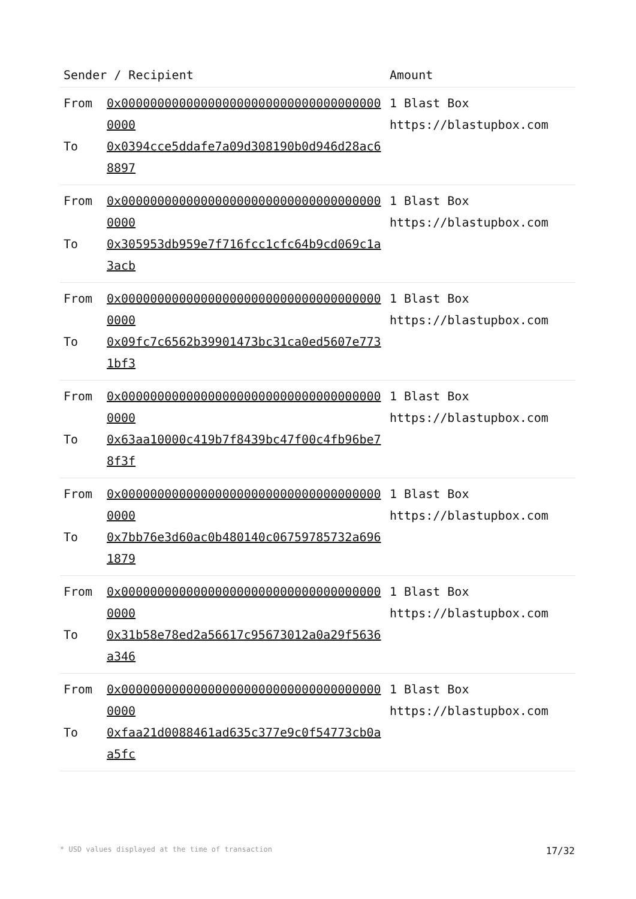| Sender / Recipient | | Amount |
| --- | --- | --- |
| From To | 0x0000000000000000000000000000000000000000 0x0394cce5ddafe7a09d308190b0d946d28ac68897 | 1 Blast Box https://blastupbox.com |
| From To | 0x0000000000000000000000000000000000000000 0x305953db959e7f716fcc1cfc64b9cd069c1a3acb | 1 Blast Box https://blastupbox.com |
| From To | 0x0000000000000000000000000000000000000000 0x09fc7c6562b39901473bc31ca0ed5607e7731bf3 | 1 Blast Box https://blastupbox.com |
| From To | 0x0000000000000000000000000000000000000000 0x63aa10000c419b7f8439bc47f00c4fb96be78f3f | 1 Blast Box https://blastupbox.com |
| From To | 0x0000000000000000000000000000000000000000 0x7bb76e3d60ac0b480140c06759785732a6961879 | 1 Blast Box https://blastupbox.com |
| From To | 0x0000000000000000000000000000000000000000 0x31b58e78ed2a56617c95673012a0a29f5636a346 | 1 Blast Box https://blastupbox.com |
| From To | 0x0000000000000000000000000000000000000000 0xfaa21d0088461ad635c377e9c0f54773cb0aa5fc | 1 Blast Box https://blastupbox.com |
* USD values displayed at the time of transaction 17/32